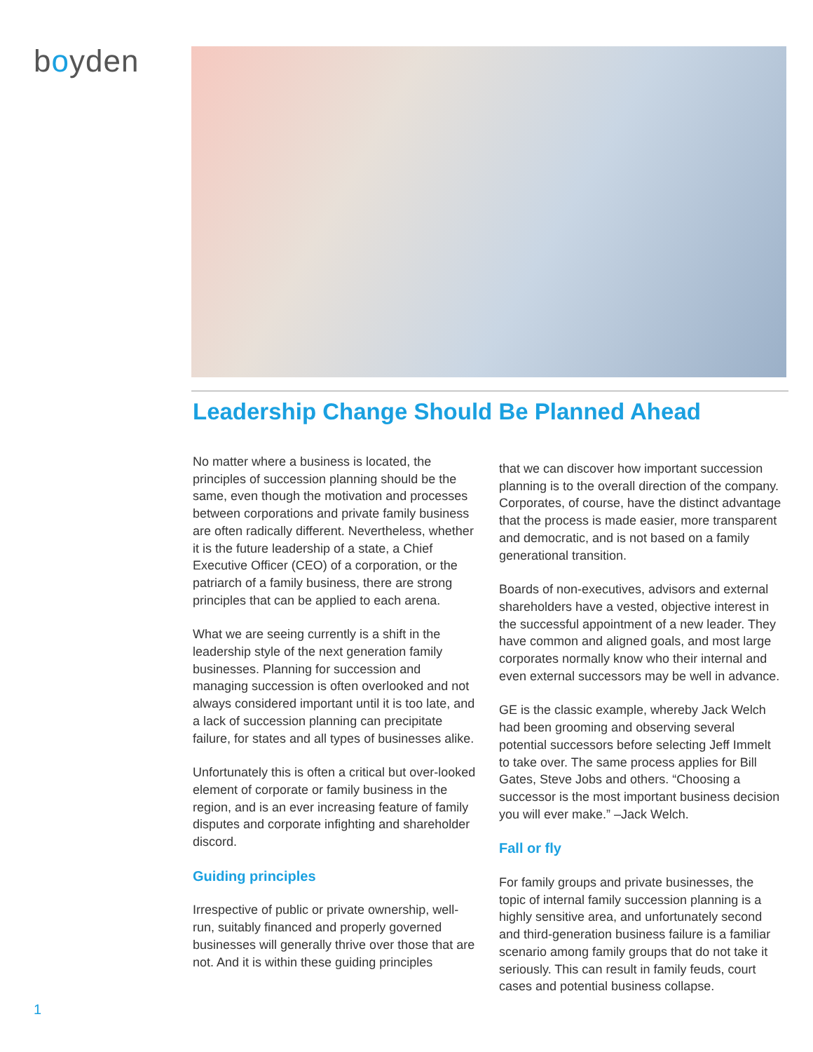boyden
Leadership Change Should Be Planned Ahead
No matter where a business is located, the principles of succession planning should be the same, even though the motivation and processes between corporations and private family business are often radically different. Nevertheless, whether it is the future leadership of a state, a Chief Executive Officer (CEO) of a corporation, or the patriarch of a family business, there are strong principles that can be applied to each arena.
What we are seeing currently is a shift in the leadership style of the next generation family businesses. Planning for succession and managing succession is often overlooked and not always considered important until it is too late, and a lack of succession planning can precipitate failure, for states and all types of businesses alike.
Unfortunately this is often a critical but over-looked element of corporate or family business in the region, and is an ever increasing feature of family disputes and corporate infighting and shareholder discord.
Guiding principles
Irrespective of public or private ownership, well-run, suitably financed and properly governed businesses will generally thrive over those that are not. And it is within these guiding principles
that we can discover how important succession planning is to the overall direction of the company. Corporates, of course, have the distinct advantage that the process is made easier, more transparent and democratic, and is not based on a family generational transition.
Boards of non-executives, advisors and external shareholders have a vested, objective interest in the successful appointment of a new leader. They have common and aligned goals, and most large corporates normally know who their internal and even external successors may be well in advance.
GE is the classic example, whereby Jack Welch had been grooming and observing several potential successors before selecting Jeff Immelt to take over. The same process applies for Bill Gates, Steve Jobs and others. “Choosing a successor is the most important business decision you will ever make.” –Jack Welch.
Fall or fly
For family groups and private businesses, the topic of internal family succession planning is a highly sensitive area, and unfortunately second and third-generation business failure is a familiar scenario among family groups that do not take it seriously. This can result in family feuds, court cases and potential business collapse.
1